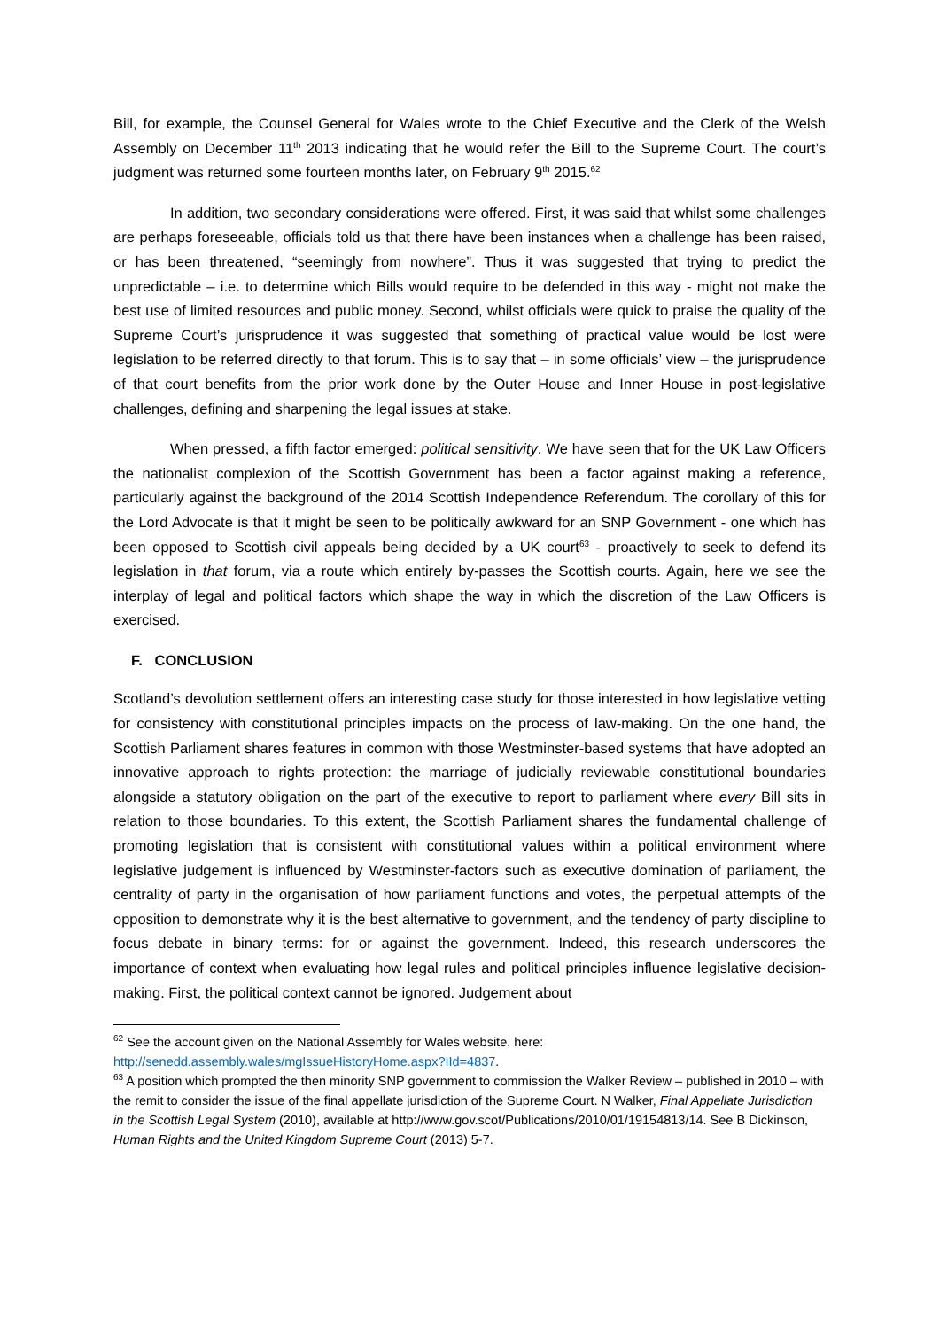Bill, for example, the Counsel General for Wales wrote to the Chief Executive and the Clerk of the Welsh Assembly on December 11<sup>th</sup> 2013 indicating that he would refer the Bill to the Supreme Court. The court’s judgment was returned some fourteen months later, on February 9<sup>th</sup> 2015.<sup>62</sup>
In addition, two secondary considerations were offered. First, it was said that whilst some challenges are perhaps foreseeable, officials told us that there have been instances when a challenge has been raised, or has been threatened, “seemingly from nowhere”. Thus it was suggested that trying to predict the unpredictable – i.e. to determine which Bills would require to be defended in this way - might not make the best use of limited resources and public money. Second, whilst officials were quick to praise the quality of the Supreme Court’s jurisprudence it was suggested that something of practical value would be lost were legislation to be referred directly to that forum. This is to say that – in some officials’ view – the jurisprudence of that court benefits from the prior work done by the Outer House and Inner House in post-legislative challenges, defining and sharpening the legal issues at stake.
When pressed, a fifth factor emerged: political sensitivity. We have seen that for the UK Law Officers the nationalist complexion of the Scottish Government has been a factor against making a reference, particularly against the background of the 2014 Scottish Independence Referendum. The corollary of this for the Lord Advocate is that it might be seen to be politically awkward for an SNP Government - one which has been opposed to Scottish civil appeals being decided by a UK court<sup>63</sup> - proactively to seek to defend its legislation in that forum, via a route which entirely by-passes the Scottish courts. Again, here we see the interplay of legal and political factors which shape the way in which the discretion of the Law Officers is exercised.
F. CONCLUSION
Scotland’s devolution settlement offers an interesting case study for those interested in how legislative vetting for consistency with constitutional principles impacts on the process of law-making. On the one hand, the Scottish Parliament shares features in common with those Westminster-based systems that have adopted an innovative approach to rights protection: the marriage of judicially reviewable constitutional boundaries alongside a statutory obligation on the part of the executive to report to parliament where every Bill sits in relation to those boundaries. To this extent, the Scottish Parliament shares the fundamental challenge of promoting legislation that is consistent with constitutional values within a political environment where legislative judgement is influenced by Westminster-factors such as executive domination of parliament, the centrality of party in the organisation of how parliament functions and votes, the perpetual attempts of the opposition to demonstrate why it is the best alternative to government, and the tendency of party discipline to focus debate in binary terms: for or against the government. Indeed, this research underscores the importance of context when evaluating how legal rules and political principles influence legislative decision-making. First, the political context cannot be ignored. Judgement about
<sup>62</sup> See the account given on the National Assembly for Wales website, here:
http://senedd.assembly.wales/mgIssueHistoryHome.aspx?IId=4837.
<sup>63</sup> A position which prompted the then minority SNP government to commission the Walker Review – published in 2010 – with the remit to consider the issue of the final appellate jurisdiction of the Supreme Court. N Walker, Final Appellate Jurisdiction in the Scottish Legal System (2010), available at http://www.gov.scot/Publications/2010/01/19154813/14. See B Dickinson, Human Rights and the United Kingdom Supreme Court (2013) 5-7.